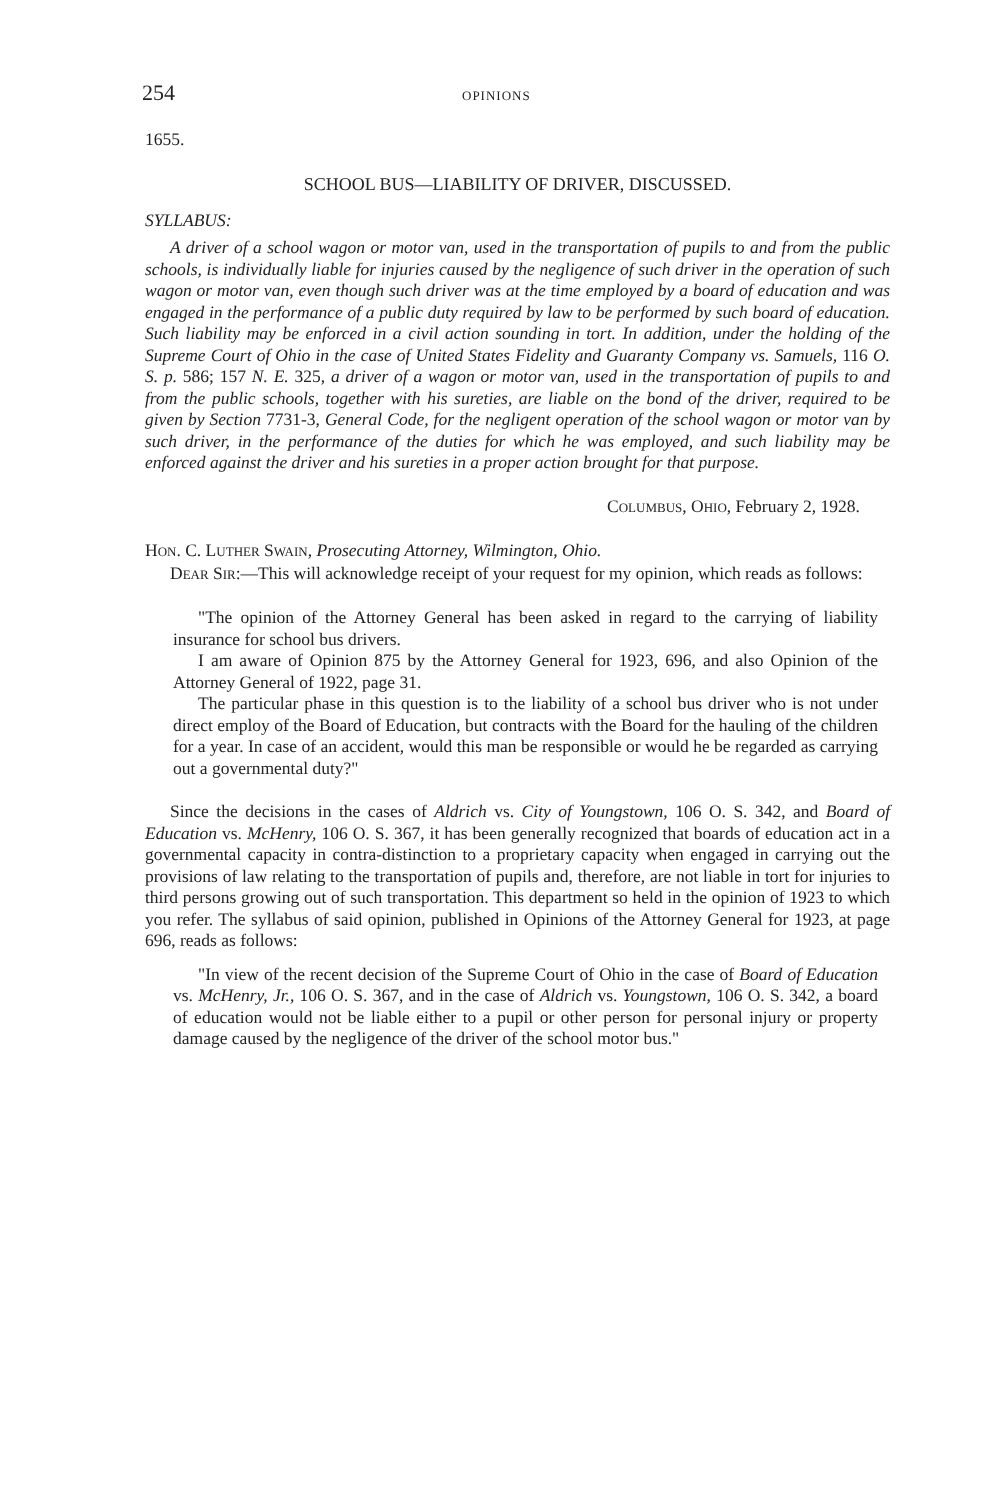254 OPINIONS
1655.
SCHOOL BUS—LIABILITY OF DRIVER, DISCUSSED.
SYLLABUS:
A driver of a school wagon or motor van, used in the transportation of pupils to and from the public schools, is individually liable for injuries caused by the negligence of such driver in the operation of such wagon or motor van, even though such driver was at the time employed by a board of education and was engaged in the performance of a public duty required by law to be performed by such board of education. Such liability may be enforced in a civil action sounding in tort. In addition, under the holding of the Supreme Court of Ohio in the case of United States Fidelity and Guaranty Company vs. Samuels, 116 O. S. p. 586; 157 N. E. 325, a driver of a wagon or motor van, used in the transportation of pupils to and from the public schools, together with his sureties, are liable on the bond of the driver, required to be given by Section 7731-3, General Code, for the negligent operation of the school wagon or motor van by such driver, in the performance of the duties for which he was employed, and such liability may be enforced against the driver and his sureties in a proper action brought for that purpose.
COLUMBUS, OHIO, February 2, 1928.
HON. C. LUTHER SWAIN, Prosecuting Attorney, Wilmington, Ohio.
DEAR SIR:—This will acknowledge receipt of your request for my opinion, which reads as follows:
"The opinion of the Attorney General has been asked in regard to the carrying of liability insurance for school bus drivers.
I am aware of Opinion 875 by the Attorney General for 1923, 696, and also Opinion of the Attorney General of 1922, page 31.
The particular phase in this question is to the liability of a school bus driver who is not under direct employ of the Board of Education, but contracts with the Board for the hauling of the children for a year. In case of an accident, would this man be responsible or would he be regarded as carrying out a governmental duty?"
Since the decisions in the cases of Aldrich vs. City of Youngstown, 106 O. S. 342, and Board of Education vs. McHenry, 106 O. S. 367, it has been generally recognized that boards of education act in a governmental capacity in contra-distinction to a proprietary capacity when engaged in carrying out the provisions of law relating to the transportation of pupils and, therefore, are not liable in tort for injuries to third persons growing out of such transportation. This department so held in the opinion of 1923 to which you refer. The syllabus of said opinion, published in Opinions of the Attorney General for 1923, at page 696, reads as follows:
"In view of the recent decision of the Supreme Court of Ohio in the case of Board of Education vs. McHenry, Jr., 106 O. S. 367, and in the case of Aldrich vs. Youngstown, 106 O. S. 342, a board of education would not be liable either to a pupil or other person for personal injury or property damage caused by the negligence of the driver of the school motor bus."